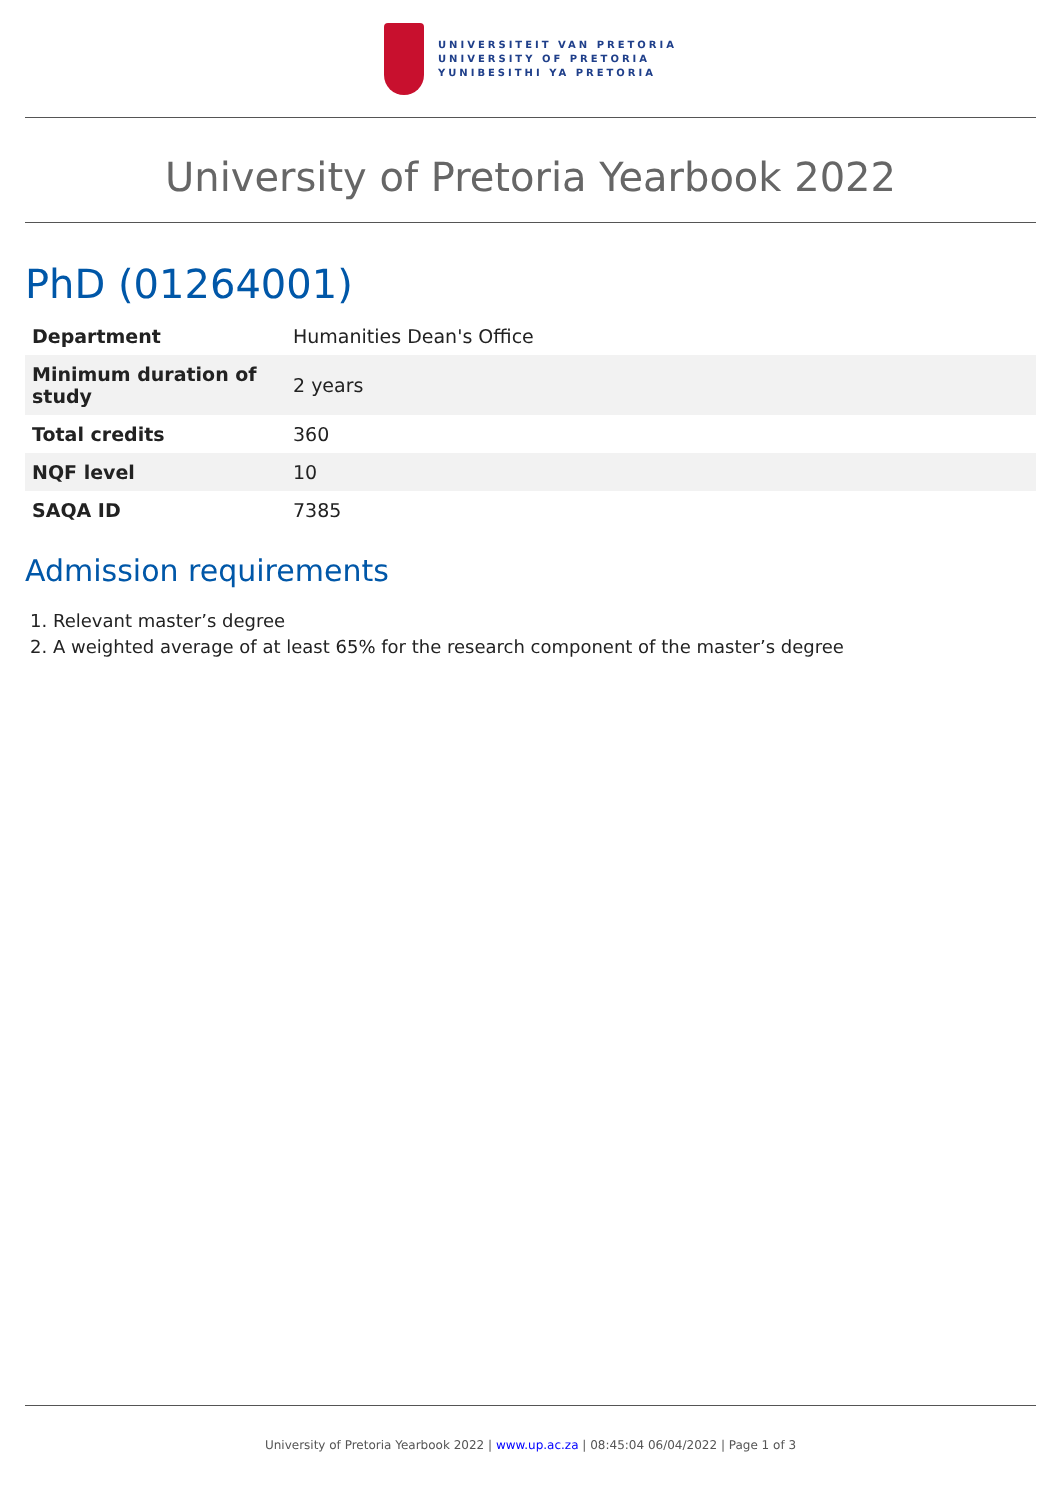UNIVERSITEIT VAN PRETORIA
UNIVERSITY OF PRETORIA
YUNIBESITHI YA PRETORIA
University of Pretoria Yearbook 2022
PhD (01264001)
| Department | Humanities Dean's Office |
| Minimum duration of study | 2 years |
| Total credits | 360 |
| NQF level | 10 |
| SAQA ID | 7385 |
Admission requirements
1. Relevant master’s degree
2. A weighted average of at least 65% for the research component of the master’s degree
University of Pretoria Yearbook 2022 | www.up.ac.za | 08:45:04 06/04/2022 | Page 1 of 3